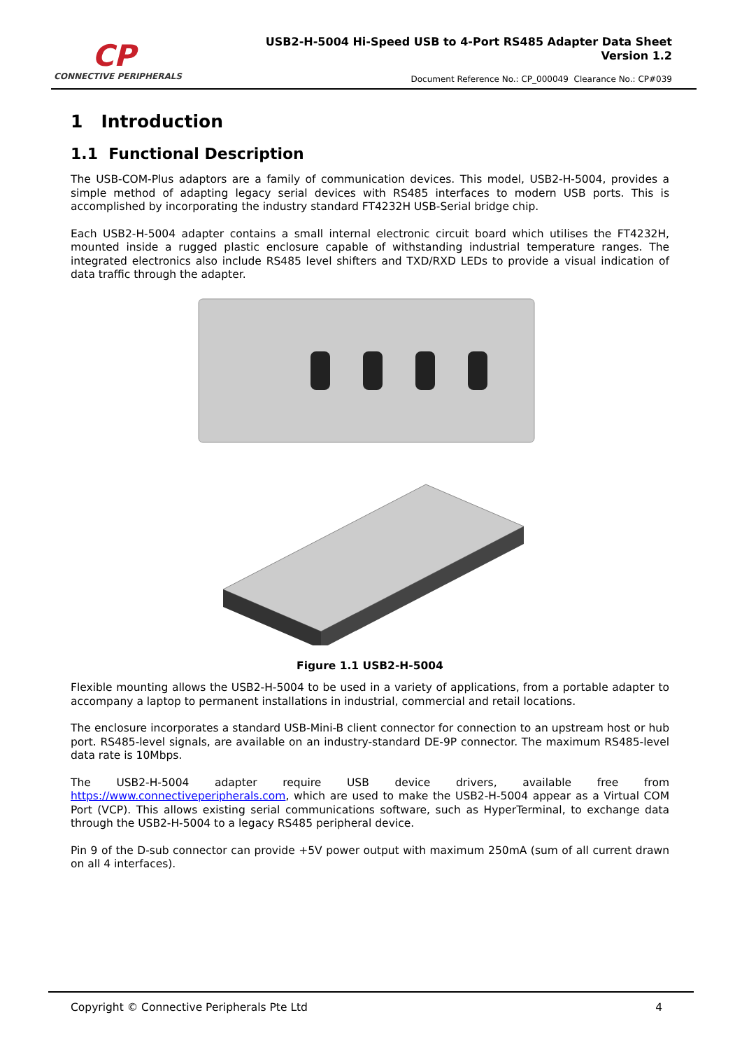CP
CONNECTIVE PERIPHERALS
USB2-H-5004 Hi-Speed USB to 4-Port RS485 Adapter Data Sheet
Version 1.2
Document Reference No.: CP_000049 Clearance No.: CP#039
1 Introduction
1.1 Functional Description
The USB-COM-Plus adaptors are a family of communication devices. This model, USB2-H-5004, provides a simple method of adapting legacy serial devices with RS485 interfaces to modern USB ports. This is accomplished by incorporating the industry standard FT4232H USB-Serial bridge chip.
Each USB2-H-5004 adapter contains a small internal electronic circuit board which utilises the FT4232H, mounted inside a rugged plastic enclosure capable of withstanding industrial temperature ranges. The integrated electronics also include RS485 level shifters and TXD/RXD LEDs to provide a visual indication of data traffic through the adapter.
Figure 1.1 USB2-H-5004
Flexible mounting allows the USB2-H-5004 to be used in a variety of applications, from a portable adapter to accompany a laptop to permanent installations in industrial, commercial and retail locations.
The enclosure incorporates a standard USB-Mini-B client connector for connection to an upstream host or hub port. RS485-level signals, are available on an industry-standard DE-9P connector. The maximum RS485-level data rate is 10Mbps.
The USB2-H-5004 adapter require USB device drivers, available free from https://www.connectiveperipherals.com, which are used to make the USB2-H-5004 appear as a Virtual COM Port (VCP). This allows existing serial communications software, such as HyperTerminal, to exchange data through the USB2-H-5004 to a legacy RS485 peripheral device.
Pin 9 of the D-sub connector can provide +5V power output with maximum 250mA (sum of all current drawn on all 4 interfaces).
Copyright © Connective Peripherals Pte Ltd 4